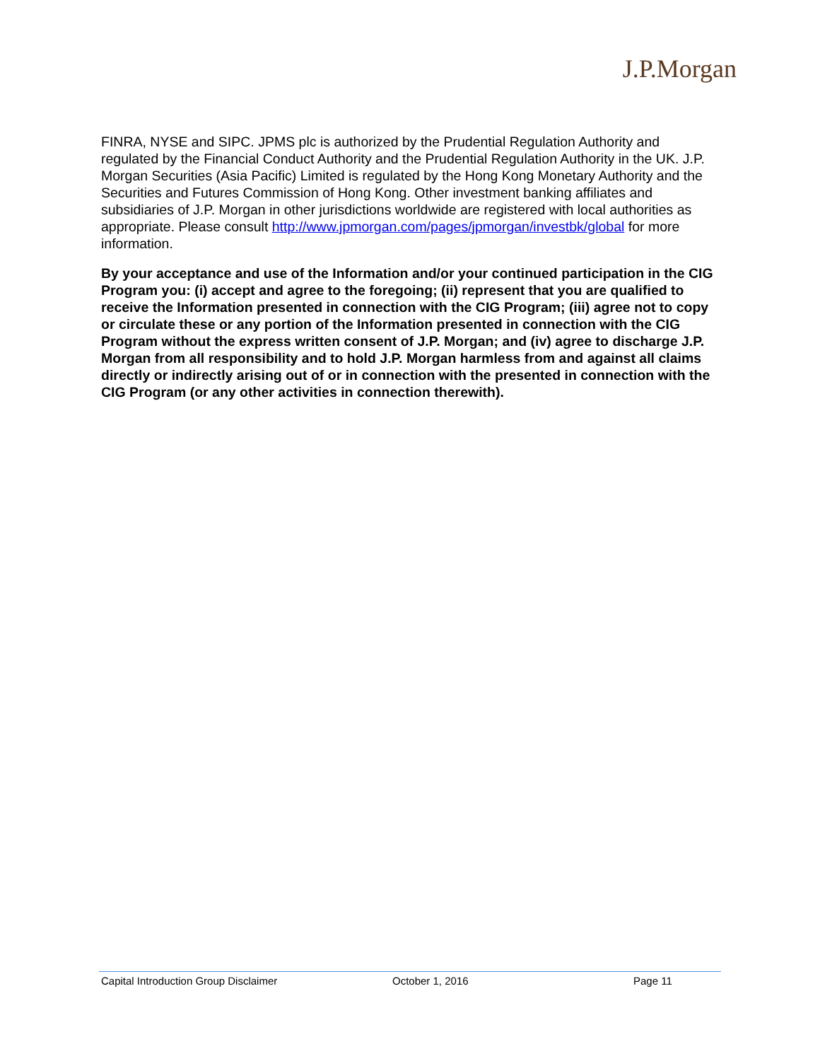J.P.Morgan
FINRA, NYSE and SIPC. JPMS plc is authorized by the Prudential Regulation Authority and regulated by the Financial Conduct Authority and the Prudential Regulation Authority in the UK. J.P. Morgan Securities (Asia Pacific) Limited is regulated by the Hong Kong Monetary Authority and the Securities and Futures Commission of Hong Kong. Other investment banking affiliates and subsidiaries of J.P. Morgan in other jurisdictions worldwide are registered with local authorities as appropriate. Please consult http://www.jpmorgan.com/pages/jpmorgan/investbk/global for more information.
By your acceptance and use of the Information and/or your continued participation in the CIG Program you: (i) accept and agree to the foregoing; (ii) represent that you are qualified to receive the Information presented in connection with the CIG Program; (iii) agree not to copy or circulate these or any portion of the Information presented in connection with the CIG Program without the express written consent of J.P. Morgan; and (iv) agree to discharge J.P. Morgan from all responsibility and to hold J.P. Morgan harmless from and against all claims directly or indirectly arising out of or in connection with the presented in connection with the CIG Program (or any other activities in connection therewith).
Capital Introduction Group Disclaimer October 1, 2016 Page 11